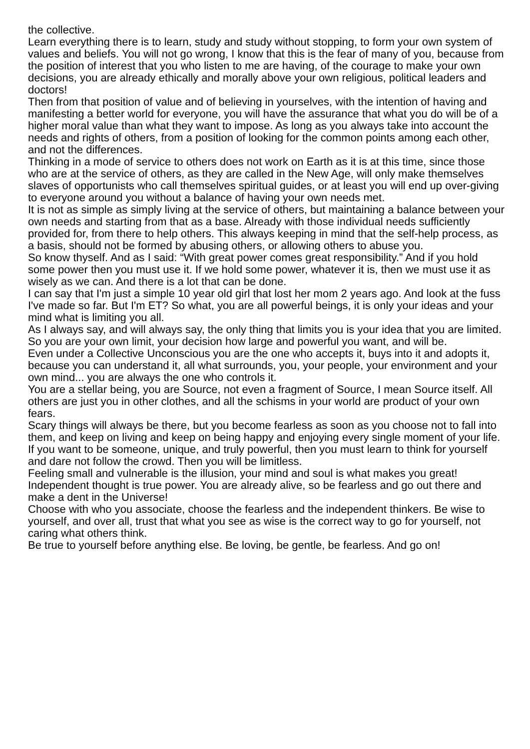the collective.
Learn everything there is to learn, study and study without stopping, to form your own system of values and beliefs. You will not go wrong, I know that this is the fear of many of you, because from the position of interest that you who listen to me are having, of the courage to make your own decisions, you are already ethically and morally above your own religious, political leaders and doctors!
Then from that position of value and of believing in yourselves, with the intention of having and manifesting a better world for everyone, you will have the assurance that what you do will be of a higher moral value than what they want to impose. As long as you always take into account the needs and rights of others, from a position of looking for the common points among each other, and not the differences.
Thinking in a mode of service to others does not work on Earth as it is at this time, since those who are at the service of others, as they are called in the New Age, will only make themselves slaves of opportunists who call themselves spiritual guides, or at least you will end up over-giving to everyone around you without a balance of having your own needs met.
It is not as simple as simply living at the service of others, but maintaining a balance between your own needs and starting from that as a base. Already with those individual needs sufficiently provided for, from there to help others. This always keeping in mind that the self-help process, as a basis, should not be formed by abusing others, or allowing others to abuse you.
So know thyself. And as I said: “With great power comes great responsibility.” And if you hold some power then you must use it. If we hold some power, whatever it is, then we must use it as wisely as we can. And there is a lot that can be done.
I can say that I'm just a simple 10 year old girl that lost her mom 2 years ago. And look at the fuss I've made so far. But I'm ET? So what, you are all powerful beings, it is only your ideas and your mind what is limiting you all.
As I always say, and will always say, the only thing that limits you is your idea that you are limited. So you are your own limit, your decision how large and powerful you want, and will be.
Even under a Collective Unconscious you are the one who accepts it, buys into it and adopts it, because you can understand it, all what surrounds, you, your people, your environment and your own mind... you are always the one who controls it.
You are a stellar being, you are Source, not even a fragment of Source, I mean Source itself. All others are just you in other clothes, and all the schisms in your world are product of your own fears.
Scary things will always be there, but you become fearless as soon as you choose not to fall into them, and keep on living and keep on being happy and enjoying every single moment of your life.
If you want to be someone, unique, and truly powerful, then you must learn to think for yourself and dare not follow the crowd. Then you will be limitless.
Feeling small and vulnerable is the illusion, your mind and soul is what makes you great! Independent thought is true power. You are already alive, so be fearless and go out there and make a dent in the Universe!
Choose with who you associate, choose the fearless and the independent thinkers. Be wise to yourself, and over all, trust that what you see as wise is the correct way to go for yourself, not caring what others think.
Be true to yourself before anything else. Be loving, be gentle, be fearless. And go on!